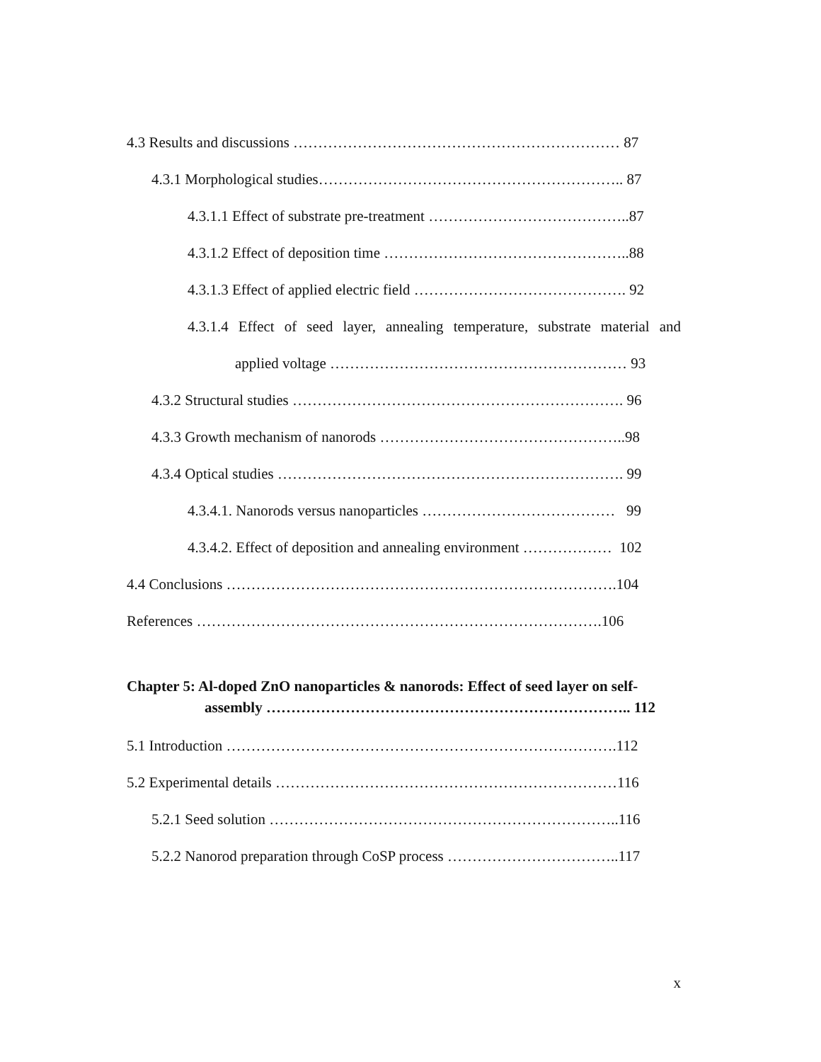4.3 Results and discussions ………………………………………………………… 87
4.3.1 Morphological studies…………………………………………………….. 87
4.3.1.1 Effect of substrate pre-treatment …………………………………..87
4.3.1.2 Effect of deposition time …………………………………………..88
4.3.1.3 Effect of applied electric field ……………………………………. 92
4.3.1.4 Effect of seed layer, annealing temperature, substrate material and
applied voltage …………………………………………………… 93
4.3.2 Structural studies …………………………………………………………. 96
4.3.3 Growth mechanism of nanorods …………………………………………..98
4.3.4 Optical studies ……………………………………………………………. 99
4.3.4.1. Nanorods versus nanoparticles ………………………………… 99
4.3.4.2. Effect of deposition and annealing environment ……………… 102
4.4 Conclusions …………………………………………………………………….104
References ……………………………………………………………………….106
Chapter 5: Al-doped ZnO nanoparticles & nanorods: Effect of seed layer on self-
assembly ……………………………………………………………….. 112
5.1 Introduction …………………………………………………………………….112
5.2 Experimental details ……………………………………………………………116
5.2.1 Seed solution ……………………………………………………………..116
5.2.2 Nanorod preparation through CoSP process ……………………………..117
x